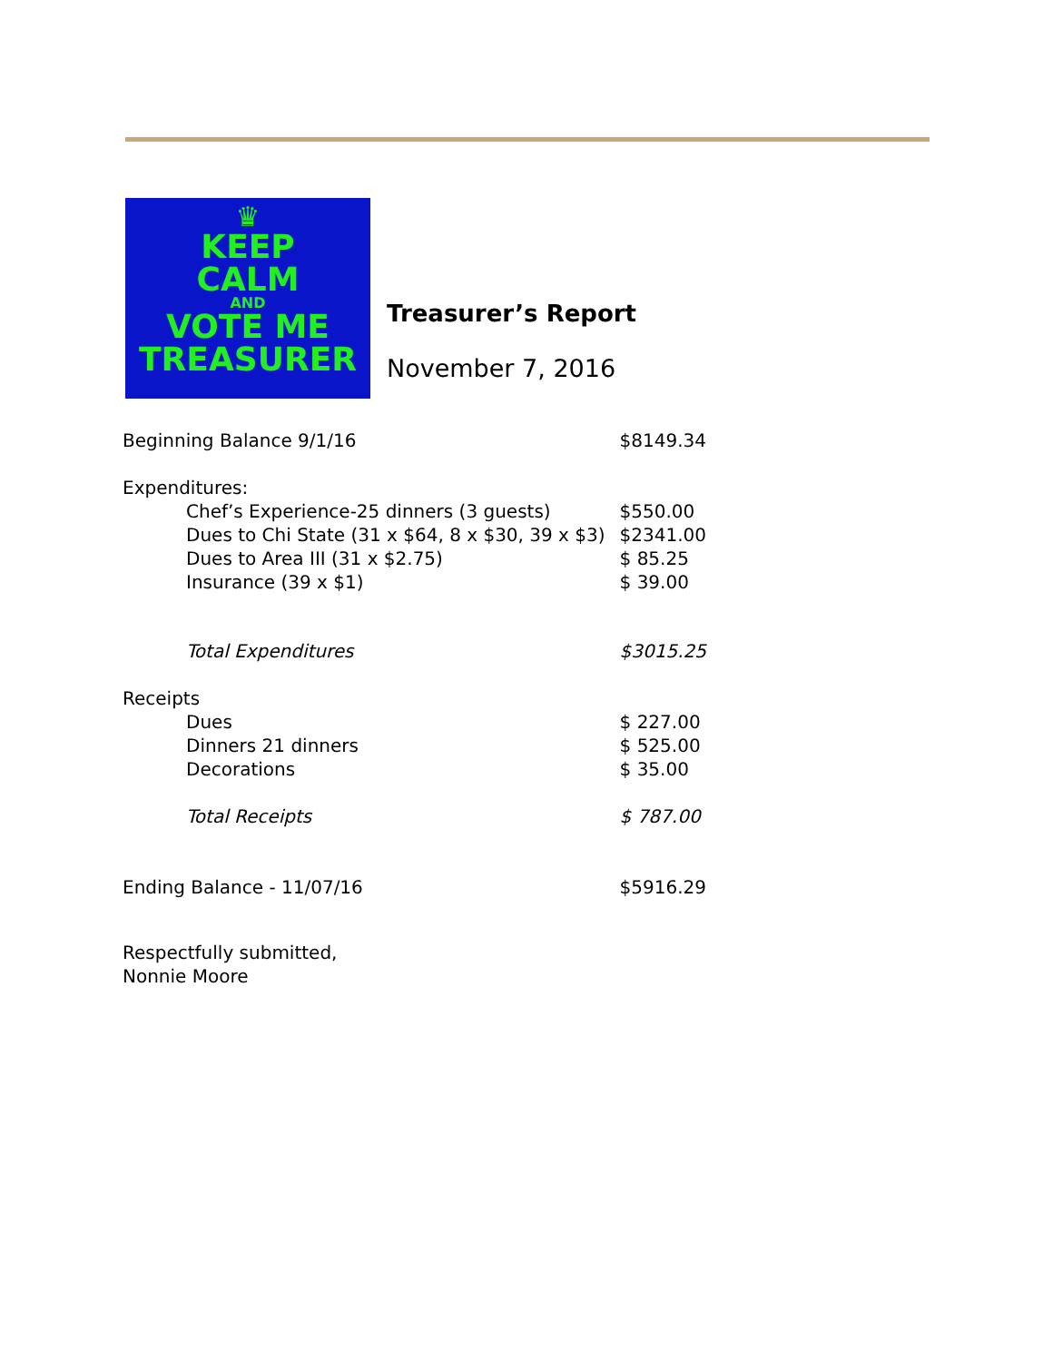♛
KEEP
CALM
AND
VOTE ME
TREASURER
Treasurer’s Report
November 7, 2016
| Beginning Balance 9/1/16 | $8149.34 |
| Expenditures: | |
| Chef’s Experience-25 dinners (3 guests) | $550.00 |
| Dues to Chi State (31 x $64, 8 x $30, 39 x $3) | $2341.00 |
| Dues to Area III (31 x $2.75) | $ 85.25 |
| Insurance (39 x $1) | $ 39.00 |
| Total Expenditures | $3015.25 |
| Receipts | |
| Dues | $ 227.00 |
| Dinners 21 dinners | $ 525.00 |
| Decorations | $ 35.00 |
| Total Receipts | $ 787.00 |
| Ending Balance - 11/07/16 | $5916.29 |
Respectfully submitted,
Nonnie Moore